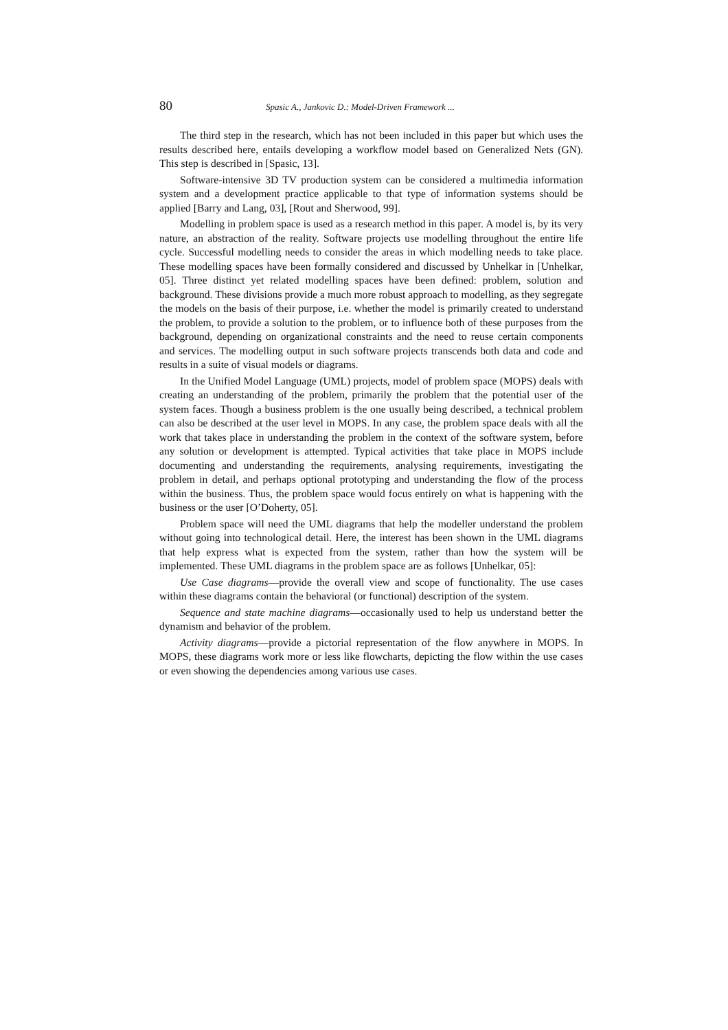80 Spasic A., Jankovic D.: Model-Driven Framework ...
The third step in the research, which has not been included in this paper but which uses the results described here, entails developing a workflow model based on Generalized Nets (GN). This step is described in [Spasic, 13].
Software-intensive 3D TV production system can be considered a multimedia information system and a development practice applicable to that type of information systems should be applied [Barry and Lang, 03], [Rout and Sherwood, 99].
Modelling in problem space is used as a research method in this paper. A model is, by its very nature, an abstraction of the reality. Software projects use modelling throughout the entire life cycle. Successful modelling needs to consider the areas in which modelling needs to take place. These modelling spaces have been formally considered and discussed by Unhelkar in [Unhelkar, 05]. Three distinct yet related modelling spaces have been defined: problem, solution and background. These divisions provide a much more robust approach to modelling, as they segregate the models on the basis of their purpose, i.e. whether the model is primarily created to understand the problem, to provide a solution to the problem, or to influence both of these purposes from the background, depending on organizational constraints and the need to reuse certain components and services. The modelling output in such software projects transcends both data and code and results in a suite of visual models or diagrams.
In the Unified Model Language (UML) projects, model of problem space (MOPS) deals with creating an understanding of the problem, primarily the problem that the potential user of the system faces. Though a business problem is the one usually being described, a technical problem can also be described at the user level in MOPS. In any case, the problem space deals with all the work that takes place in understanding the problem in the context of the software system, before any solution or development is attempted. Typical activities that take place in MOPS include documenting and understanding the requirements, analysing requirements, investigating the problem in detail, and perhaps optional prototyping and understanding the flow of the process within the business. Thus, the problem space would focus entirely on what is happening with the business or the user [O’Doherty, 05].
Problem space will need the UML diagrams that help the modeller understand the problem without going into technological detail. Here, the interest has been shown in the UML diagrams that help express what is expected from the system, rather than how the system will be implemented. These UML diagrams in the problem space are as follows [Unhelkar, 05]:
Use Case diagrams—provide the overall view and scope of functionality. The use cases within these diagrams contain the behavioral (or functional) description of the system.
Sequence and state machine diagrams—occasionally used to help us understand better the dynamism and behavior of the problem.
Activity diagrams—provide a pictorial representation of the flow anywhere in MOPS. In MOPS, these diagrams work more or less like flowcharts, depicting the flow within the use cases or even showing the dependencies among various use cases.